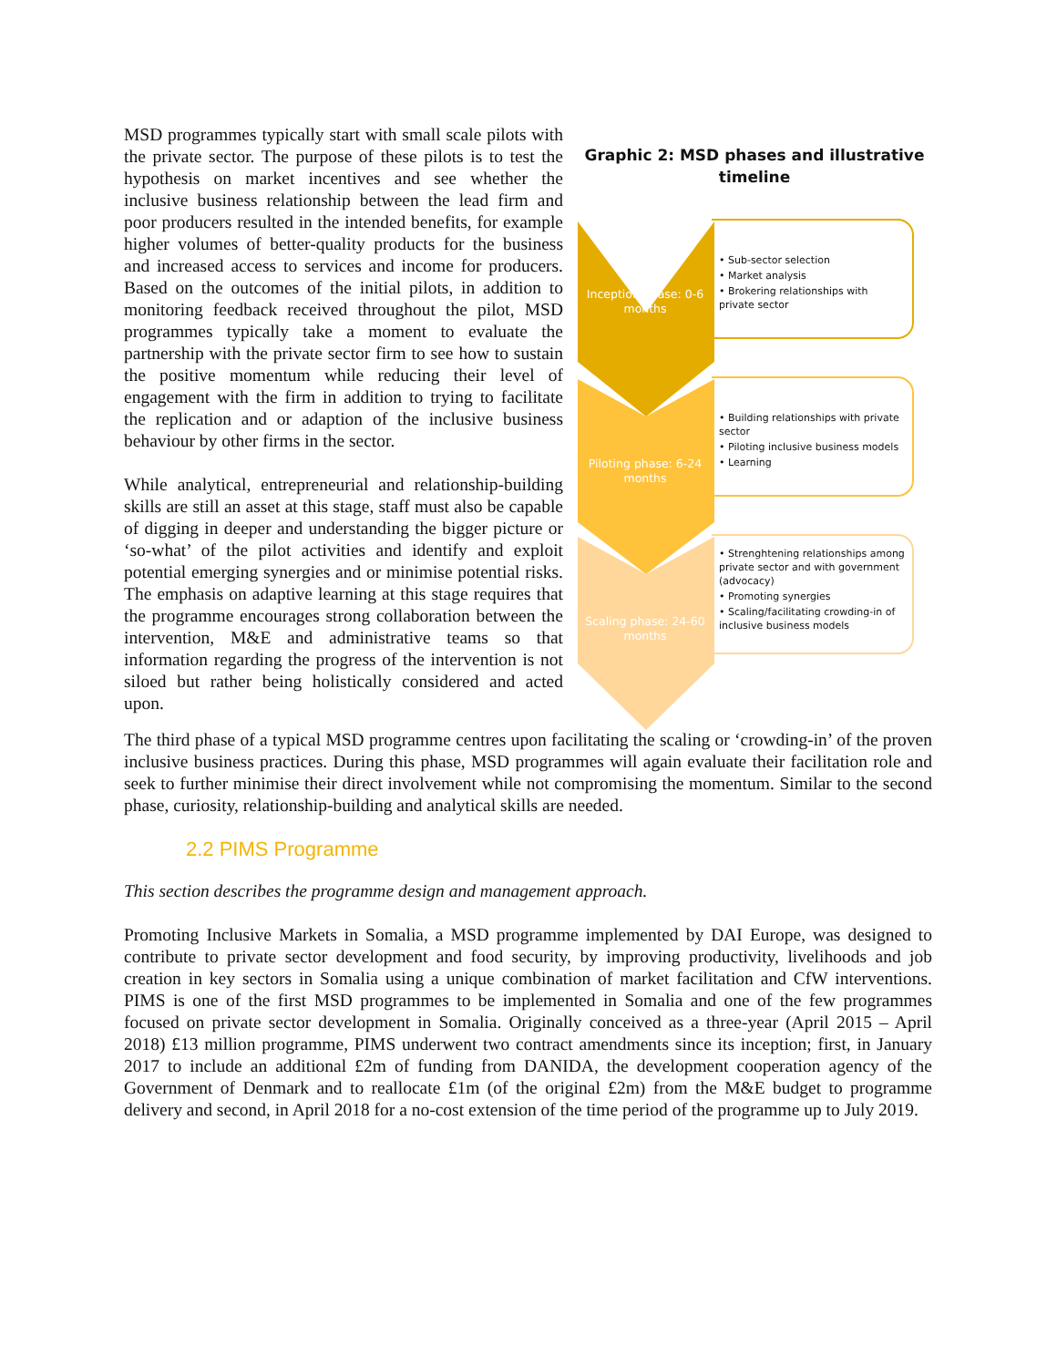MSD programmes typically start with small scale pilots with the private sector. The purpose of these pilots is to test the hypothesis on market incentives and see whether the inclusive business relationship between the lead firm and poor producers resulted in the intended benefits, for example higher volumes of better-quality products for the business and increased access to services and income for producers. Based on the outcomes of the initial pilots, in addition to monitoring feedback received throughout the pilot, MSD programmes typically take a moment to evaluate the partnership with the private sector firm to see how to sustain the positive momentum while reducing their level of engagement with the firm in addition to trying to facilitate the replication and or adaption of the inclusive business behaviour by other firms in the sector.
While analytical, entrepreneurial and relationship-building skills are still an asset at this stage, staff must also be capable of digging in deeper and understanding the bigger picture or ‘so-what’ of the pilot activities and identify and exploit potential emerging synergies and or minimise potential risks. The emphasis on adaptive learning at this stage requires that the programme encourages strong collaboration between the intervention, M&E and administrative teams so that information regarding the progress of the intervention is not siloed but rather being holistically considered and acted upon.
Graphic 2: MSD phases and illustrative timeline
Inception phase: 0-6 months
• Sub-sector selection
• Market analysis
• Brokering relationships with private sector
Piloting phase: 6-24 months
• Building relationships with private sector
• Piloting inclusive business models
• Learning
Scaling phase: 24-60 months
• Strenghtening relationships among private sector and with government (advocacy)
• Promoting synergies
• Scaling/facilitating crowding-in of inclusive business models
The third phase of a typical MSD programme centres upon facilitating the scaling or ‘crowding-in’ of the proven inclusive business practices. During this phase, MSD programmes will again evaluate their facilitation role and seek to further minimise their direct involvement while not compromising the momentum. Similar to the second phase, curiosity, relationship-building and analytical skills are needed.
2.2 PIMS Programme
This section describes the programme design and management approach.
Promoting Inclusive Markets in Somalia, a MSD programme implemented by DAI Europe, was designed to contribute to private sector development and food security, by improving productivity, livelihoods and job creation in key sectors in Somalia using a unique combination of market facilitation and CfW interventions. PIMS is one of the first MSD programmes to be implemented in Somalia and one of the few programmes focused on private sector development in Somalia. Originally conceived as a three-year (April 2015 – April 2018) £13 million programme, PIMS underwent two contract amendments since its inception; first, in January 2017 to include an additional £2m of funding from DANIDA, the development cooperation agency of the Government of Denmark and to reallocate £1m (of the original £2m) from the M&E budget to programme delivery and second, in April 2018 for a no-cost extension of the time period of the programme up to July 2019.